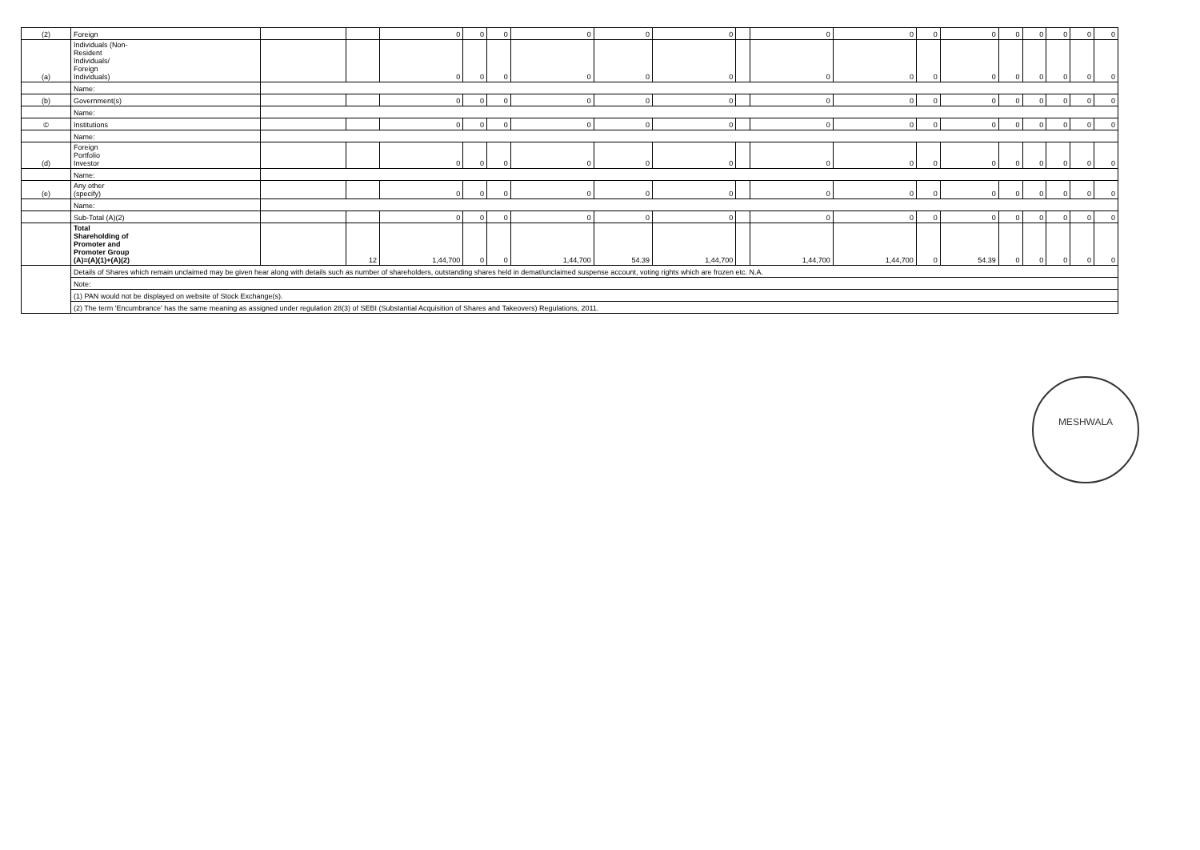| (2) | Foreign | | | 0 | 0 | 0 | 0 | 0 | 0 | | 0 | 0 | 0 | 0 | 0 | 0 | 0 | 0 | 0 |
| (a) | Individuals (Non- Resident Individuals/ Foreign Individuals) | | | 0 | 0 | 0 | 0 | 0 | 0 | | 0 | 0 | 0 | 0 | 0 | 0 | 0 | 0 | 0 |
| | Name: | | | | | | | | | | | | | | | | | | |
| (b) | Government(s) | | | 0 | 0 | 0 | 0 | 0 | 0 | | 0 | 0 | 0 | 0 | 0 | 0 | 0 | 0 | 0 |
| | Name: | | | | | | | | | | | | | | | | | | |
| © | Institutions | | | 0 | 0 | 0 | 0 | 0 | 0 | | 0 | 0 | 0 | 0 | 0 | 0 | 0 | 0 | 0 |
| | Name: | | | | | | | | | | | | | | | | | | |
| (d) | Foreign Portfolio Investor | | | 0 | 0 | 0 | 0 | 0 | 0 | | 0 | 0 | 0 | 0 | 0 | 0 | 0 | 0 | 0 |
| | Name: | | | | | | | | | | | | | | | | | | |
| (e) | Any other (specify) | | | 0 | 0 | 0 | 0 | 0 | 0 | | 0 | 0 | 0 | 0 | 0 | 0 | 0 | 0 | 0 |
| | Name: | | | | | | | | | | | | | | | | | | |
| | Sub-Total (A)(2) | | | 0 | 0 | 0 | 0 | 0 | 0 | | 0 | 0 | 0 | 0 | 0 | 0 | 0 | 0 | 0 |
| | Total Shareholding of Promoter and Promoter Group (A)=(A)(1)+(A)(2) | | 12 | 1,44,700 | 0 | 0 | 1,44,700 | 54.39 | 1,44,700 | | 1,44,700 | 1,44,700 | 0 | 54.39 | 0 | 0 | 0 | 0 | 0 |
| | Details of Shares which remain unclaimed may be given hear along with details such as number of shareholders, outstanding shares held in demat/unclaimed suspense account, voting rights which are frozen etc. N.A. | | | | | | | | | | | | | | | | | | |
| | Note: | | | | | | | | | | | | | | | | | | |
| | (1) PAN would not be displayed on website of Stock Exchange(s). | | | | | | | | | | | | | | | | | | |
| | (2) The term 'Encumbrance' has the same meaning as assigned under regulation 28(3) of SEBI (Substantial Acquisition of Shares and Takeovers) Regulations, 2011. | | | | | | | | | | | | | | | | | | |
MESHWALA